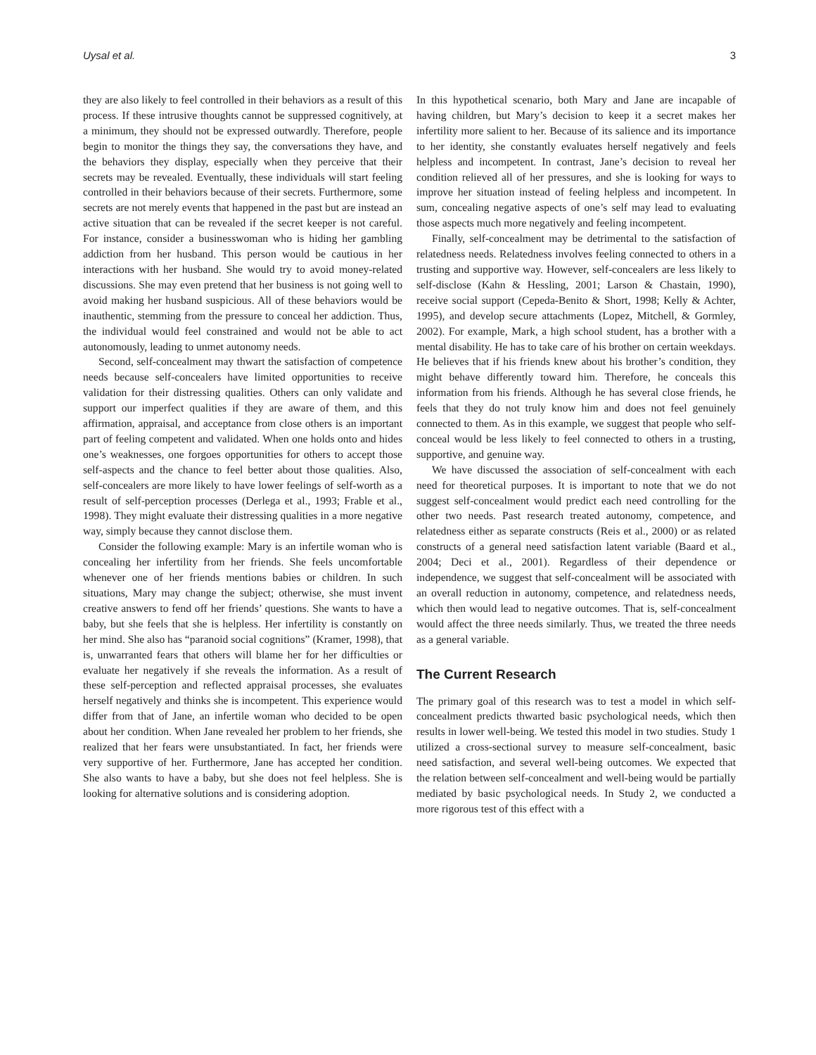Uysal et al. 3
they are also likely to feel controlled in their behaviors as a result of this process. If these intrusive thoughts cannot be suppressed cognitively, at a minimum, they should not be expressed outwardly. Therefore, people begin to monitor the things they say, the conversations they have, and the behaviors they display, especially when they perceive that their secrets may be revealed. Eventually, these individuals will start feeling controlled in their behaviors because of their secrets. Furthermore, some secrets are not merely events that happened in the past but are instead an active situation that can be revealed if the secret keeper is not careful. For instance, consider a businesswoman who is hiding her gambling addiction from her husband. This person would be cautious in her interactions with her husband. She would try to avoid money-related discussions. She may even pretend that her business is not going well to avoid making her husband suspicious. All of these behaviors would be inauthentic, stemming from the pressure to conceal her addiction. Thus, the individual would feel constrained and would not be able to act autonomously, leading to unmet autonomy needs.
Second, self-concealment may thwart the satisfaction of competence needs because self-concealers have limited opportunities to receive validation for their distressing qualities. Others can only validate and support our imperfect qualities if they are aware of them, and this affirmation, appraisal, and acceptance from close others is an important part of feeling competent and validated. When one holds onto and hides one’s weaknesses, one forgoes opportunities for others to accept those self-aspects and the chance to feel better about those qualities. Also, self-concealers are more likely to have lower feelings of self-worth as a result of self-perception processes (Derlega et al., 1993; Frable et al., 1998). They might evaluate their distressing qualities in a more negative way, simply because they cannot disclose them.
Consider the following example: Mary is an infertile woman who is concealing her infertility from her friends. She feels uncomfortable whenever one of her friends mentions babies or children. In such situations, Mary may change the subject; otherwise, she must invent creative answers to fend off her friends’ questions. She wants to have a baby, but she feels that she is helpless. Her infertility is constantly on her mind. She also has “paranoid social cognitions” (Kramer, 1998), that is, unwarranted fears that others will blame her for her difficulties or evaluate her negatively if she reveals the information. As a result of these self-perception and reflected appraisal processes, she evaluates herself negatively and thinks she is incompetent. This experience would differ from that of Jane, an infertile woman who decided to be open about her condition. When Jane revealed her problem to her friends, she realized that her fears were unsubstantiated. In fact, her friends were very supportive of her. Furthermore, Jane has accepted her condition. She also wants to have a baby, but she does not feel helpless. She is looking for alternative solutions and is considering adoption.
In this hypothetical scenario, both Mary and Jane are incapable of having children, but Mary’s decision to keep it a secret makes her infertility more salient to her. Because of its salience and its importance to her identity, she constantly evaluates herself negatively and feels helpless and incompetent. In contrast, Jane’s decision to reveal her condition relieved all of her pressures, and she is looking for ways to improve her situation instead of feeling helpless and incompetent. In sum, concealing negative aspects of one’s self may lead to evaluating those aspects much more negatively and feeling incompetent.
Finally, self-concealment may be detrimental to the satisfaction of relatedness needs. Relatedness involves feeling connected to others in a trusting and supportive way. However, self-concealers are less likely to self-disclose (Kahn & Hessling, 2001; Larson & Chastain, 1990), receive social support (Cepeda-Benito & Short, 1998; Kelly & Achter, 1995), and develop secure attachments (Lopez, Mitchell, & Gormley, 2002). For example, Mark, a high school student, has a brother with a mental disability. He has to take care of his brother on certain weekdays. He believes that if his friends knew about his brother’s condition, they might behave differently toward him. Therefore, he conceals this information from his friends. Although he has several close friends, he feels that they do not truly know him and does not feel genuinely connected to them. As in this example, we suggest that people who self-conceal would be less likely to feel connected to others in a trusting, supportive, and genuine way.
We have discussed the association of self-concealment with each need for theoretical purposes. It is important to note that we do not suggest self-concealment would predict each need controlling for the other two needs. Past research treated autonomy, competence, and relatedness either as separate constructs (Reis et al., 2000) or as related constructs of a general need satisfaction latent variable (Baard et al., 2004; Deci et al., 2001). Regardless of their dependence or independence, we suggest that self-concealment will be associated with an overall reduction in autonomy, competence, and relatedness needs, which then would lead to negative outcomes. That is, self-concealment would affect the three needs similarly. Thus, we treated the three needs as a general variable.
The Current Research
The primary goal of this research was to test a model in which self-concealment predicts thwarted basic psychological needs, which then results in lower well-being. We tested this model in two studies. Study 1 utilized a cross-sectional survey to measure self-concealment, basic need satisfaction, and several well-being outcomes. We expected that the relation between self-concealment and well-being would be partially mediated by basic psychological needs. In Study 2, we conducted a more rigorous test of this effect with a